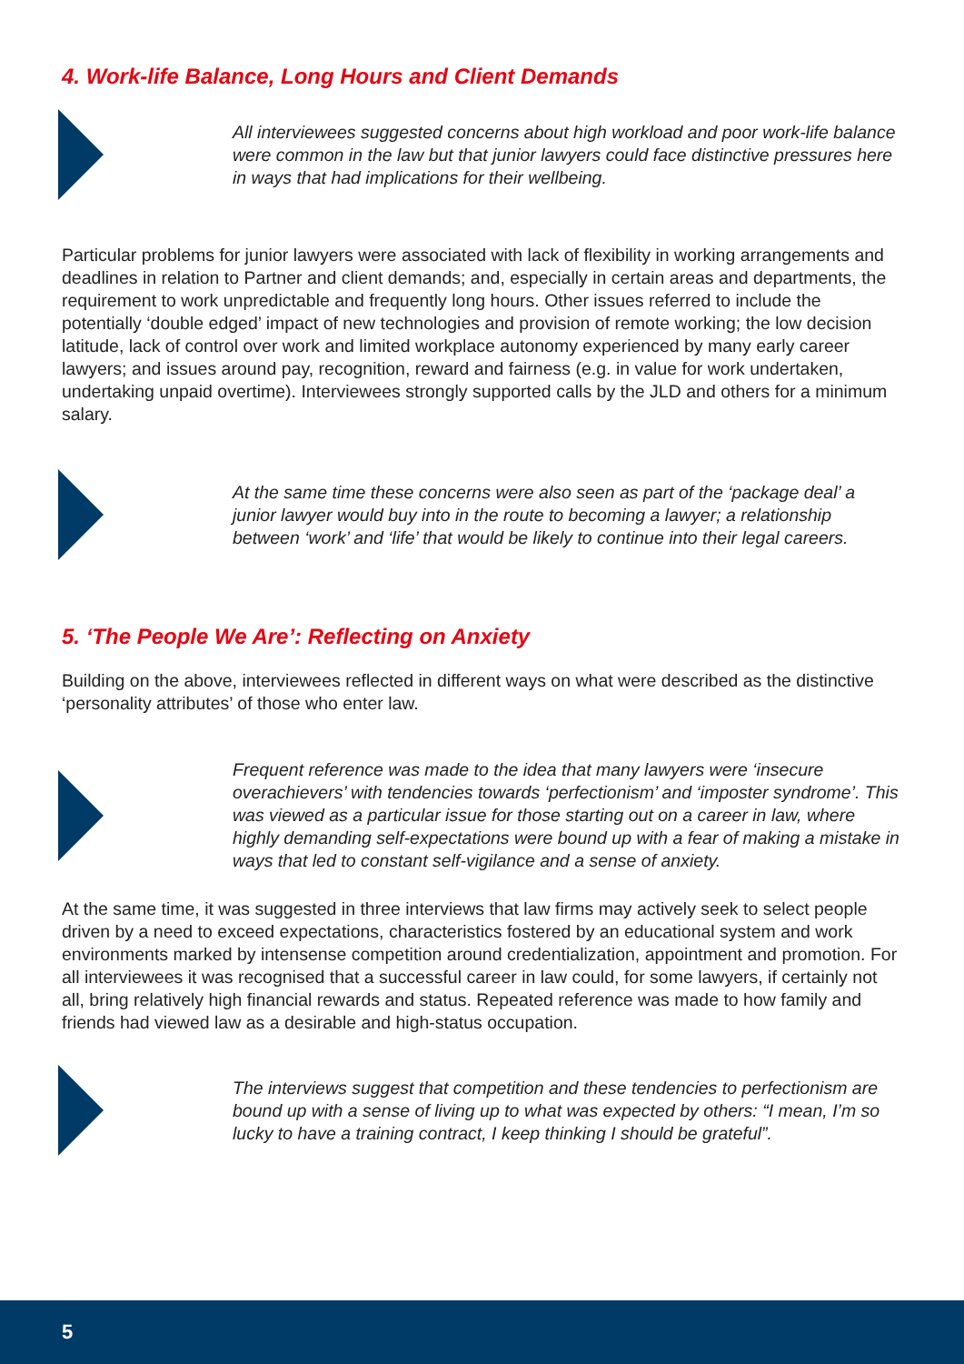4. Work-life Balance, Long Hours and Client Demands
All interviewees suggested concerns about high workload and poor work-life balance were common in the law but that junior lawyers could face distinctive pressures here in ways that had implications for their wellbeing.
Particular problems for junior lawyers were associated with lack of flexibility in working arrangements and deadlines in relation to Partner and client demands; and, especially in certain areas and departments, the requirement to work unpredictable and frequently long hours. Other issues referred to include the potentially ‘double edged’ impact of new technologies and provision of remote working; the low decision latitude, lack of control over work and limited workplace autonomy experienced by many early career lawyers; and issues around pay, recognition, reward and fairness (e.g. in value for work undertaken, undertaking unpaid overtime). Interviewees strongly supported calls by the JLD and others for a minimum salary.
At the same time these concerns were also seen as part of the ‘package deal’ a junior lawyer would buy into in the route to becoming a lawyer; a relationship between ‘work’ and ‘life’ that would be likely to continue into their legal careers.
5. ‘The People We Are’: Reflecting on Anxiety
Building on the above, interviewees reflected in different ways on what were described as the distinctive ‘personality attributes’ of those who enter law.
Frequent reference was made to the idea that many lawyers were ‘insecure overachievers’ with tendencies towards ‘perfectionism’ and ‘imposter syndrome’. This was viewed as a particular issue for those starting out on a career in law, where highly demanding self-expectations were bound up with a fear of making a mistake in ways that led to constant self-vigilance and a sense of anxiety.
At the same time, it was suggested in three interviews that law firms may actively seek to select people driven by a need to exceed expectations, characteristics fostered by an educational system and work environments marked by intensense competition around credentialization, appointment and promotion. For all interviewees it was recognised that a successful career in law could, for some lawyers, if certainly not all, bring relatively high financial rewards and status. Repeated reference was made to how family and friends had viewed law as a desirable and high-status occupation.
The interviews suggest that competition and these tendencies to perfectionism are bound up with a sense of living up to what was expected by others: “I mean, I’m so lucky to have a training contract, I keep thinking I should be grateful”.
5